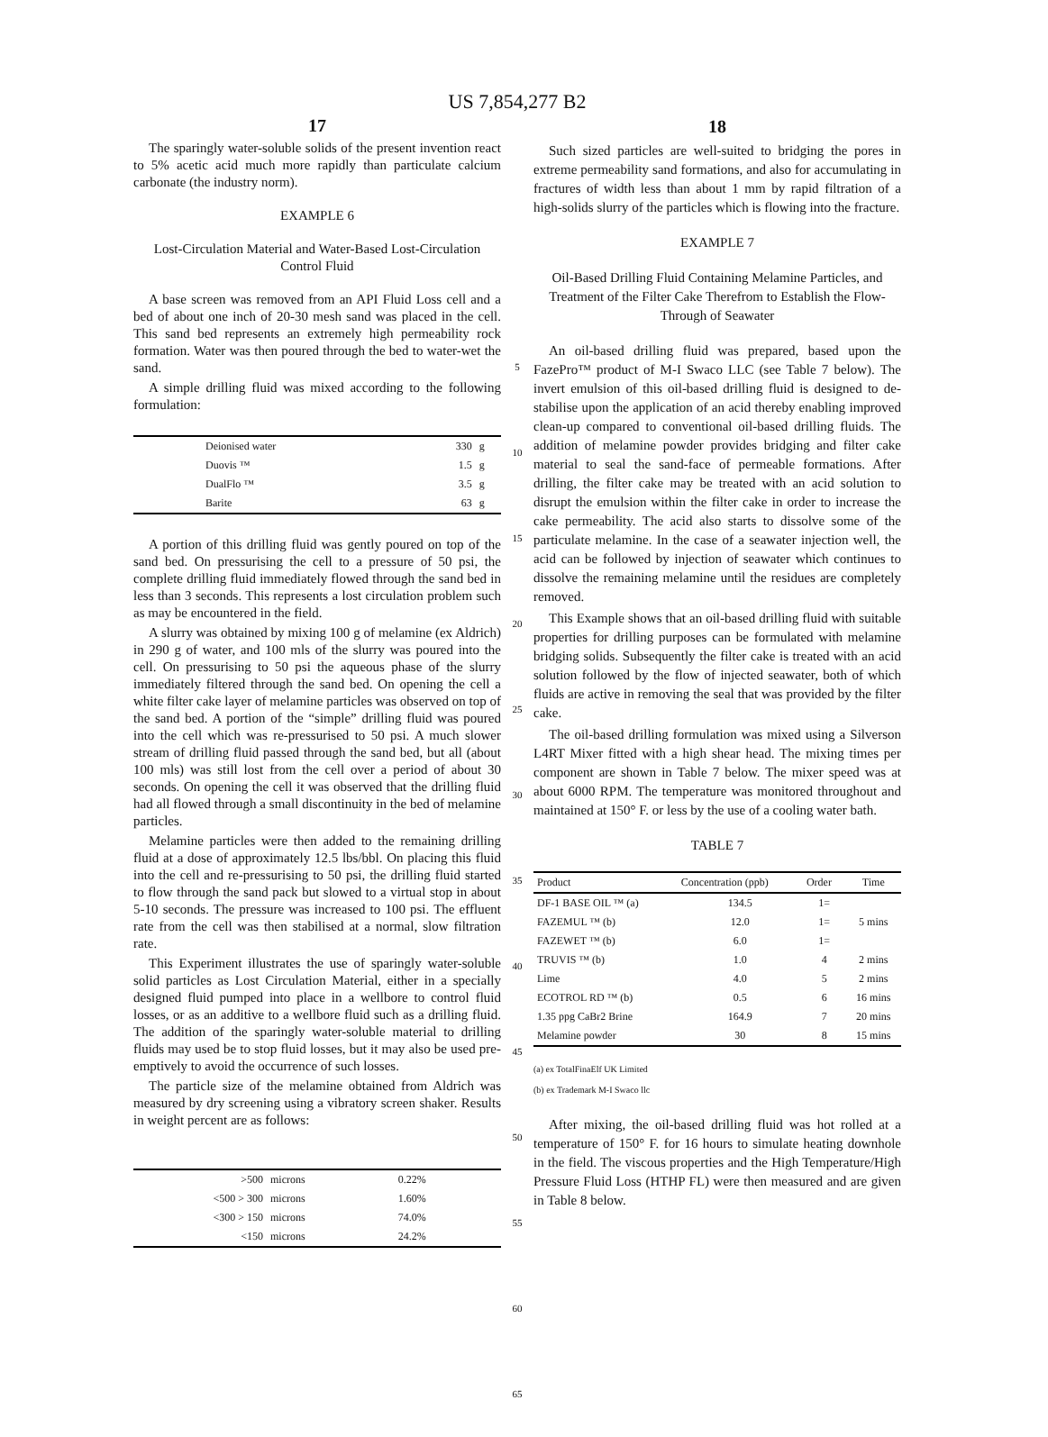US 7,854,277 B2
17
The sparingly water-soluble solids of the present invention react to 5% acetic acid much more rapidly than particulate calcium carbonate (the industry norm).
EXAMPLE 6
Lost-Circulation Material and Water-Based Lost-Circulation Control Fluid
A base screen was removed from an API Fluid Loss cell and a bed of about one inch of 20-30 mesh sand was placed in the cell. This sand bed represents an extremely high permeability rock formation. Water was then poured through the bed to water-wet the sand.
A simple drilling fluid was mixed according to the following formulation:
| Deionised water | 330 | g |
| Duovis ™ | 1.5 | g |
| DualFlo ™ | 3.5 | g |
| Barite | 63 | g |
A portion of this drilling fluid was gently poured on top of the sand bed. On pressurising the cell to a pressure of 50 psi, the complete drilling fluid immediately flowed through the sand bed in less than 3 seconds. This represents a lost circulation problem such as may be encountered in the field.
A slurry was obtained by mixing 100 g of melamine (ex Aldrich) in 290 g of water, and 100 mls of the slurry was poured into the cell. On pressurising to 50 psi the aqueous phase of the slurry immediately filtered through the sand bed. On opening the cell a white filter cake layer of melamine particles was observed on top of the sand bed. A portion of the “simple” drilling fluid was poured into the cell which was re-pressurised to 50 psi. A much slower stream of drilling fluid passed through the sand bed, but all (about 100 mls) was still lost from the cell over a period of about 30 seconds. On opening the cell it was observed that the drilling fluid had all flowed through a small discontinuity in the bed of melamine particles.
Melamine particles were then added to the remaining drilling fluid at a dose of approximately 12.5 lbs/bbl. On placing this fluid into the cell and re-pressurising to 50 psi, the drilling fluid started to flow through the sand pack but slowed to a virtual stop in about 5-10 seconds. The pressure was increased to 100 psi. The effluent rate from the cell was then stabilised at a normal, slow filtration rate.
This Experiment illustrates the use of sparingly water-soluble solid particles as Lost Circulation Material, either in a specially designed fluid pumped into place in a wellbore to control fluid losses, or as an additive to a wellbore fluid such as a drilling fluid. The addition of the sparingly water-soluble material to drilling fluids may used be to stop fluid losses, but it may also be used pre-emptively to avoid the occurrence of such losses.
The particle size of the melamine obtained from Aldrich was measured by dry screening using a vibratory screen shaker. Results in weight percent are as follows:
| >500 | microns | 0.22% |
| <500 > 300 | microns | 1.60% |
| <300 > 150 | microns | 74.0% |
| <150 | microns | 24.2% |
5
10
15
20
25
30
35
40
45
50
55
60
65
18
Such sized particles are well-suited to bridging the pores in extreme permeability sand formations, and also for accumulating in fractures of width less than about 1 mm by rapid filtration of a high-solids slurry of the particles which is flowing into the fracture.
EXAMPLE 7
Oil-Based Drilling Fluid Containing Melamine Particles, and Treatment of the Filter Cake Therefrom to Establish the Flow-Through of Seawater
An oil-based drilling fluid was prepared, based upon the FazePro™ product of M-I Swaco LLC (see Table 7 below). The invert emulsion of this oil-based drilling fluid is designed to de-stabilise upon the application of an acid thereby enabling improved clean-up compared to conventional oil-based drilling fluids. The addition of melamine powder provides bridging and filter cake material to seal the sand-face of permeable formations. After drilling, the filter cake may be treated with an acid solution to disrupt the emulsion within the filter cake in order to increase the cake permeability. The acid also starts to dissolve some of the particulate melamine. In the case of a seawater injection well, the acid can be followed by injection of seawater which continues to dissolve the remaining melamine until the residues are completely removed.
This Example shows that an oil-based drilling fluid with suitable properties for drilling purposes can be formulated with melamine bridging solids. Subsequently the filter cake is treated with an acid solution followed by the flow of injected seawater, both of which fluids are active in removing the seal that was provided by the filter cake.
The oil-based drilling formulation was mixed using a Silverson L4RT Mixer fitted with a high shear head. The mixing times per component are shown in Table 7 below. The mixer speed was at about 6000 RPM. The temperature was monitored throughout and maintained at 150° F. or less by the use of a cooling water bath.
TABLE 7
| Product | Concentration (ppb) | Order | Time |
| --- | --- | --- | --- |
| DF-1 BASE OIL ™ (a) | 134.5 | 1= | |
| FAZEMUL ™ (b) | 12.0 | 1= | 5 mins |
| FAZEWET ™ (b) | 6.0 | 1= | |
| TRUVIS ™ (b) | 1.0 | 4 | 2 mins |
| Lime | 4.0 | 5 | 2 mins |
| ECOTROL RD ™ (b) | 0.5 | 6 | 16 mins |
| 1.35 ppg CaBr2 Brine | 164.9 | 7 | 20 mins |
| Melamine powder | 30 | 8 | 15 mins |
(a) ex TotalFinaElf UK Limited
(b) ex Trademark M-I Swaco llc
After mixing, the oil-based drilling fluid was hot rolled at a temperature of 150° F. for 16 hours to simulate heating downhole in the field. The viscous properties and the High Temperature/High Pressure Fluid Loss (HTHP FL) were then measured and are given in Table 8 below.